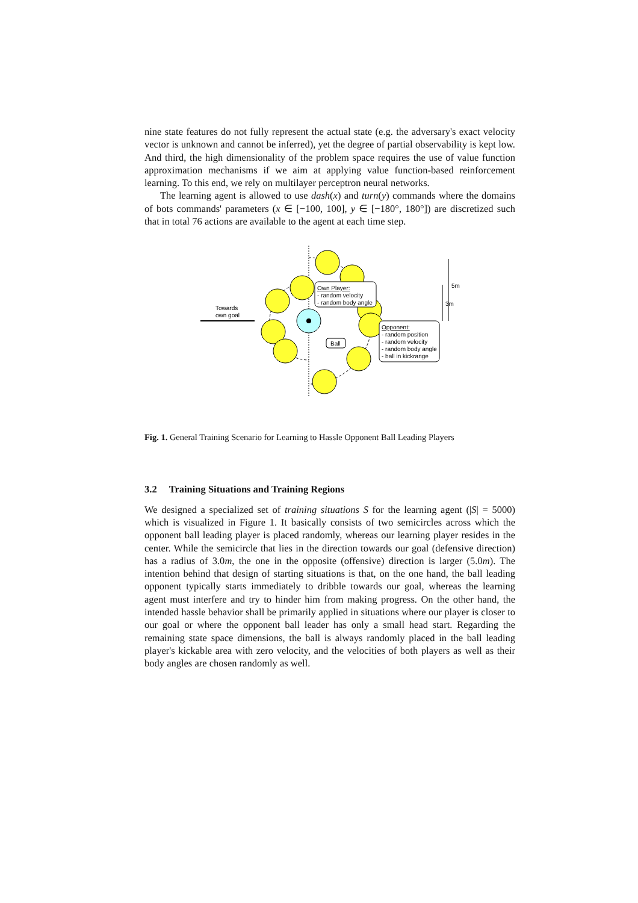nine state features do not fully represent the actual state (e.g. the adversary's exact velocity vector is unknown and cannot be inferred), yet the degree of partial observability is kept low. And third, the high dimensionality of the problem space requires the use of value function approximation mechanisms if we aim at applying value function-based reinforcement learning. To this end, we rely on multilayer perceptron neural networks.
The learning agent is allowed to use dash(x) and turn(y) commands where the domains of bots commands' parameters (x ∈ [−100, 100], y ∈ [−180°, 180°]) are discretized such that in total 76 actions are available to the agent at each time step.
Towards
own goal
Own Player:
- random velocity
- random body angle
Opponent:
- random position
- random velocity
- random body angle
- ball in kickrange
Ball
5m
3m
Fig. 1. General Training Scenario for Learning to Hassle Opponent Ball Leading Players
3.2 Training Situations and Training Regions
We designed a specialized set of training situations S for the learning agent (|S| = 5000) which is visualized in Figure 1. It basically consists of two semicircles across which the opponent ball leading player is placed randomly, whereas our learning player resides in the center. While the semicircle that lies in the direction towards our goal (defensive direction) has a radius of 3.0m, the one in the opposite (offensive) direction is larger (5.0m). The intention behind that design of starting situations is that, on the one hand, the ball leading opponent typically starts immediately to dribble towards our goal, whereas the learning agent must interfere and try to hinder him from making progress. On the other hand, the intended hassle behavior shall be primarily applied in situations where our player is closer to our goal or where the opponent ball leader has only a small head start. Regarding the remaining state space dimensions, the ball is always randomly placed in the ball leading player's kickable area with zero velocity, and the velocities of both players as well as their body angles are chosen randomly as well.